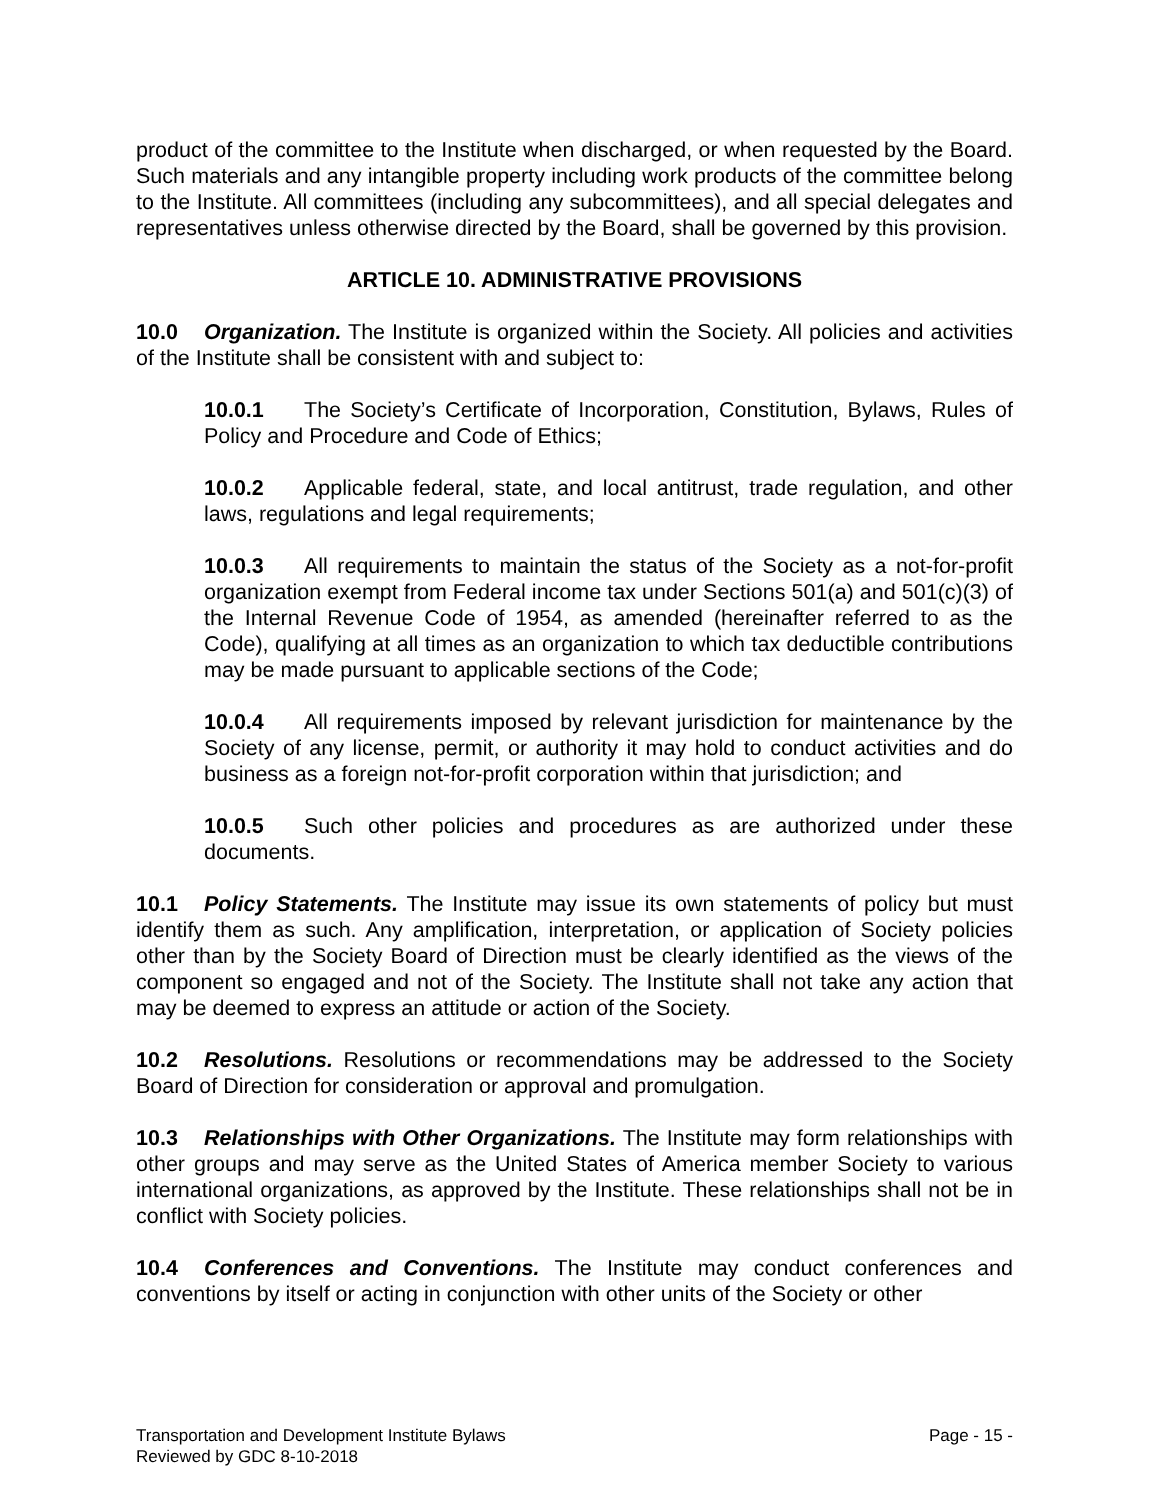product of the committee to the Institute when discharged, or when requested by the Board. Such materials and any intangible property including work products of the committee belong to the Institute. All committees (including any subcommittees), and all special delegates and representatives unless otherwise directed by the Board, shall be governed by this provision.
ARTICLE 10. ADMINISTRATIVE PROVISIONS
10.0 Organization. The Institute is organized within the Society. All policies and activities of the Institute shall be consistent with and subject to:
10.0.1 The Society’s Certificate of Incorporation, Constitution, Bylaws, Rules of Policy and Procedure and Code of Ethics;
10.0.2 Applicable federal, state, and local antitrust, trade regulation, and other laws, regulations and legal requirements;
10.0.3 All requirements to maintain the status of the Society as a not-for-profit organization exempt from Federal income tax under Sections 501(a) and 501(c)(3) of the Internal Revenue Code of 1954, as amended (hereinafter referred to as the Code), qualifying at all times as an organization to which tax deductible contributions may be made pursuant to applicable sections of the Code;
10.0.4 All requirements imposed by relevant jurisdiction for maintenance by the Society of any license, permit, or authority it may hold to conduct activities and do business as a foreign not-for-profit corporation within that jurisdiction; and
10.0.5 Such other policies and procedures as are authorized under these documents.
10.1 Policy Statements. The Institute may issue its own statements of policy but must identify them as such. Any amplification, interpretation, or application of Society policies other than by the Society Board of Direction must be clearly identified as the views of the component so engaged and not of the Society. The Institute shall not take any action that may be deemed to express an attitude or action of the Society.
10.2 Resolutions. Resolutions or recommendations may be addressed to the Society Board of Direction for consideration or approval and promulgation.
10.3 Relationships with Other Organizations. The Institute may form relationships with other groups and may serve as the United States of America member Society to various international organizations, as approved by the Institute. These relationships shall not be in conflict with Society policies.
10.4 Conferences and Conventions. The Institute may conduct conferences and conventions by itself or acting in conjunction with other units of the Society or other
Transportation and Development Institute Bylaws
Reviewed by GDC 8-10-2018
Page - 15 -